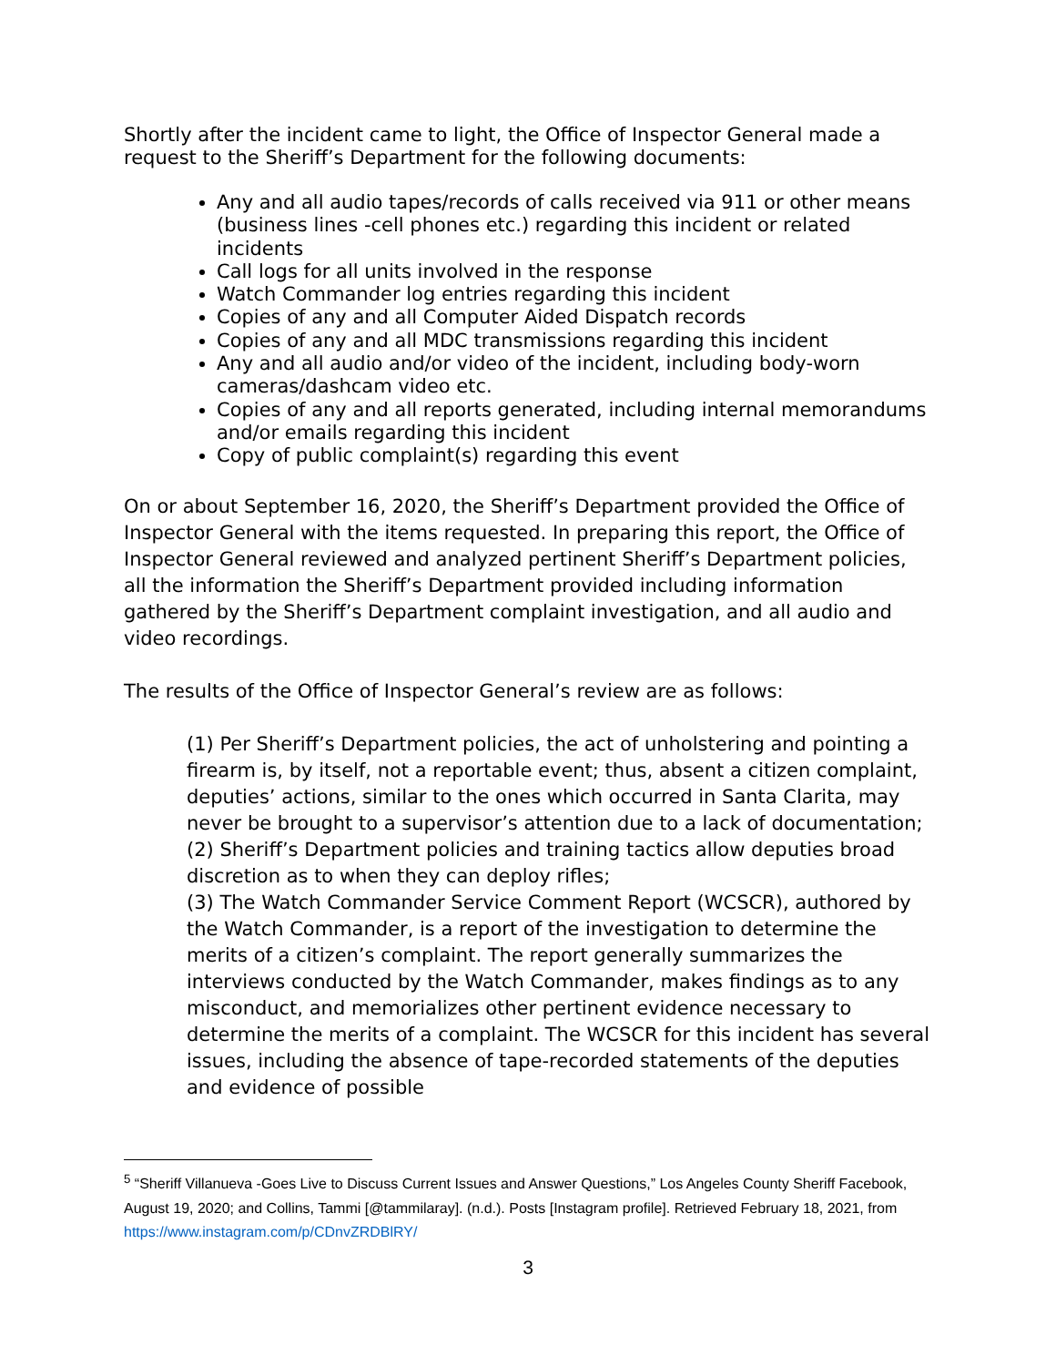Shortly after the incident came to light, the Office of Inspector General made a request to the Sheriff’s Department for the following documents:
Any and all audio tapes/records of calls received via 911 or other means (business lines -cell phones etc.) regarding this incident or related incidents
Call logs for all units involved in the response
Watch Commander log entries regarding this incident
Copies of any and all Computer Aided Dispatch records
Copies of any and all MDC transmissions regarding this incident
Any and all audio and/or video of the incident, including body-worn cameras/dashcam video etc.
Copies of any and all reports generated, including internal memorandums and/or emails regarding this incident
Copy of public complaint(s) regarding this event
On or about September 16, 2020, the Sheriff’s Department provided the Office of Inspector General with the items requested. In preparing this report, the Office of Inspector General reviewed and analyzed pertinent Sheriff’s Department policies, all the information the Sheriff’s Department provided including information gathered by the Sheriff’s Department complaint investigation, and all audio and video recordings.
The results of the Office of Inspector General’s review are as follows:
(1) Per Sheriff’s Department policies, the act of unholstering and pointing a firearm is, by itself, not a reportable event; thus, absent a citizen complaint, deputies’ actions, similar to the ones which occurred in Santa Clarita, may never be brought to a supervisor’s attention due to a lack of documentation;
(2) Sheriff’s Department policies and training tactics allow deputies broad discretion as to when they can deploy rifles;
(3) The Watch Commander Service Comment Report (WCSCR), authored by the Watch Commander, is a report of the investigation to determine the merits of a citizen’s complaint. The report generally summarizes the interviews conducted by the Watch Commander, makes findings as to any misconduct, and memorializes other pertinent evidence necessary to determine the merits of a complaint. The WCSCR for this incident has several issues, including the absence of tape-recorded statements of the deputies and evidence of possible
<sup>5</sup> “Sheriff Villanueva -Goes Live to Discuss Current Issues and Answer Questions,” Los Angeles County Sheriff Facebook, August 19, 2020; and Collins, Tammi [@tammilaray]. (n.d.). Posts [Instagram profile]. Retrieved February 18, 2021, from https://www.instagram.com/p/CDnvZRDBlRY/
3